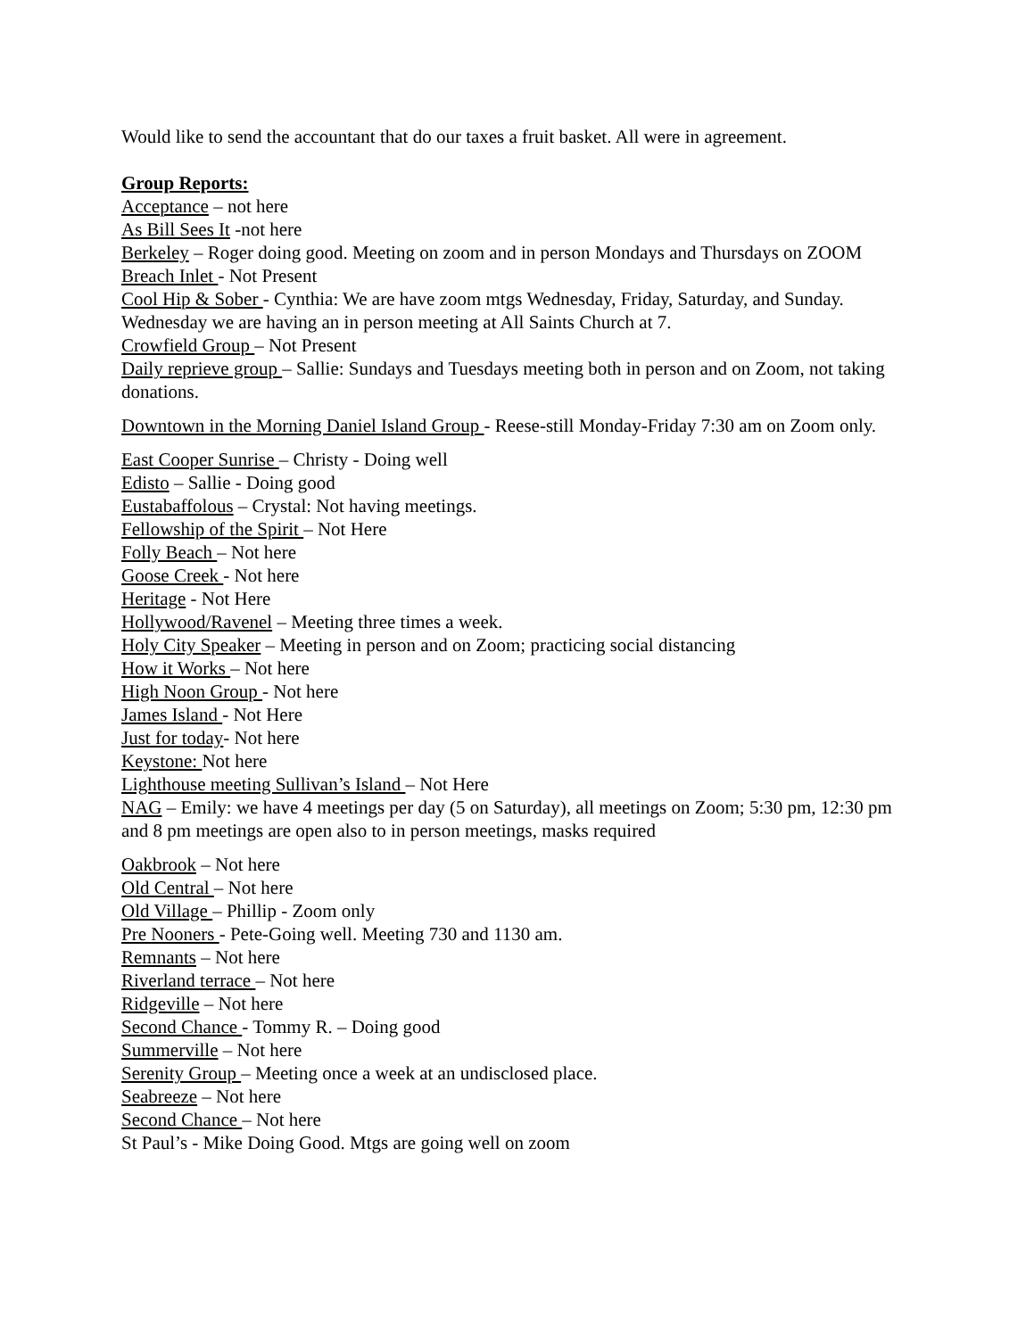Would like to send the accountant that do our taxes a fruit basket. All were in agreement.
Group Reports:
Acceptance – not here
As Bill Sees It -not here
Berkeley – Roger doing good. Meeting on zoom and in person Mondays and Thursdays on ZOOM
Breach Inlet - Not Present
Cool Hip & Sober - Cynthia: We are have zoom mtgs Wednesday, Friday, Saturday, and Sunday. Wednesday we are having an in person meeting at All Saints Church at 7.
Crowfield Group – Not Present
Daily reprieve group – Sallie: Sundays and Tuesdays meeting both in person and on Zoom, not taking donations.
Downtown in the Morning Daniel Island Group - Reese-still Monday-Friday 7:30 am on Zoom only.
East Cooper Sunrise – Christy - Doing well
Edisto – Sallie - Doing good
Eustabaffolous – Crystal: Not having meetings.
Fellowship of the Spirit – Not Here
Folly Beach – Not here
Goose Creek - Not here
Heritage - Not Here
Hollywood/Ravenel – Meeting three times a week.
Holy City Speaker – Meeting in person and on Zoom; practicing social distancing
How it Works – Not here
High Noon Group - Not here
James Island - Not Here
Just for today- Not here
Keystone: Not here
Lighthouse meeting Sullivan’s Island – Not Here
NAG – Emily: we have 4 meetings per day (5 on Saturday), all meetings on Zoom; 5:30 pm, 12:30 pm and 8 pm meetings are open also to in person meetings, masks required
Oakbrook – Not here
Old Central – Not here
Old Village – Phillip - Zoom only
Pre Nooners - Pete-Going well. Meeting 730 and 1130 am.
Remnants – Not here
Riverland terrace – Not here
Ridgeville – Not here
Second Chance - Tommy R. – Doing good
Summerville – Not here
Serenity Group – Meeting once a week at an undisclosed place.
Seabreeze – Not here
Second Chance – Not here
St Paul’s - Mike Doing Good. Mtgs are going well on zoom